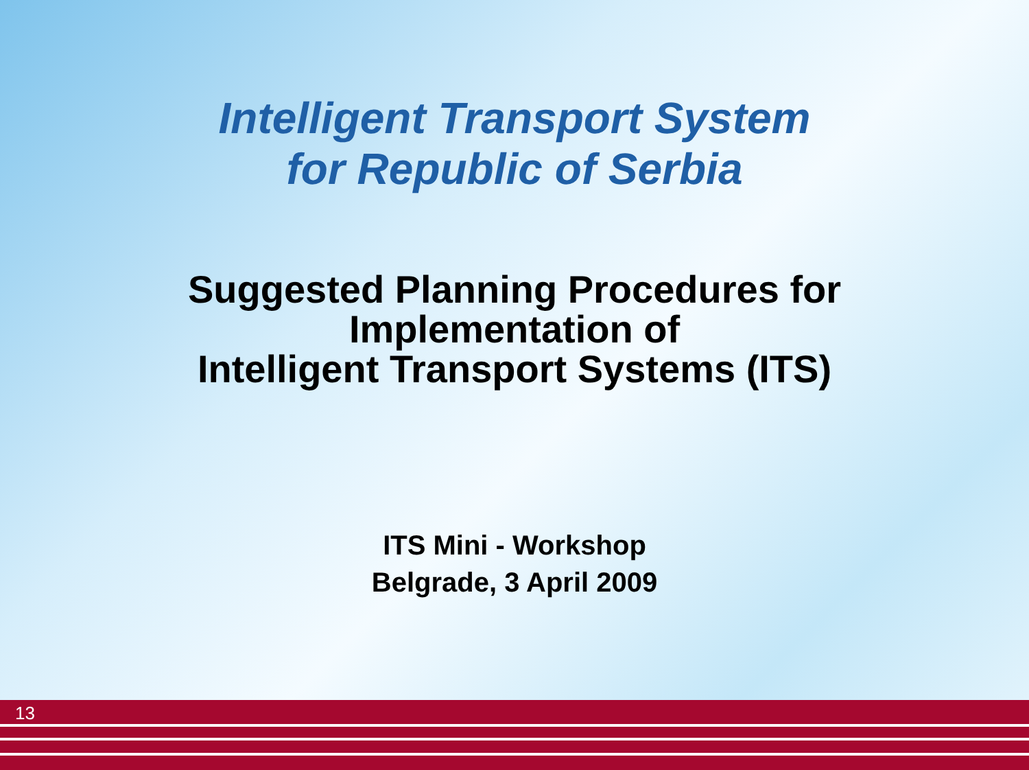Intelligent Transport System
for Republic of Serbia
Suggested Planning Procedures for
Implementation of
Intelligent Transport Systems (ITS)
ITS Mini - Workshop
Belgrade, 3 April 2009
13